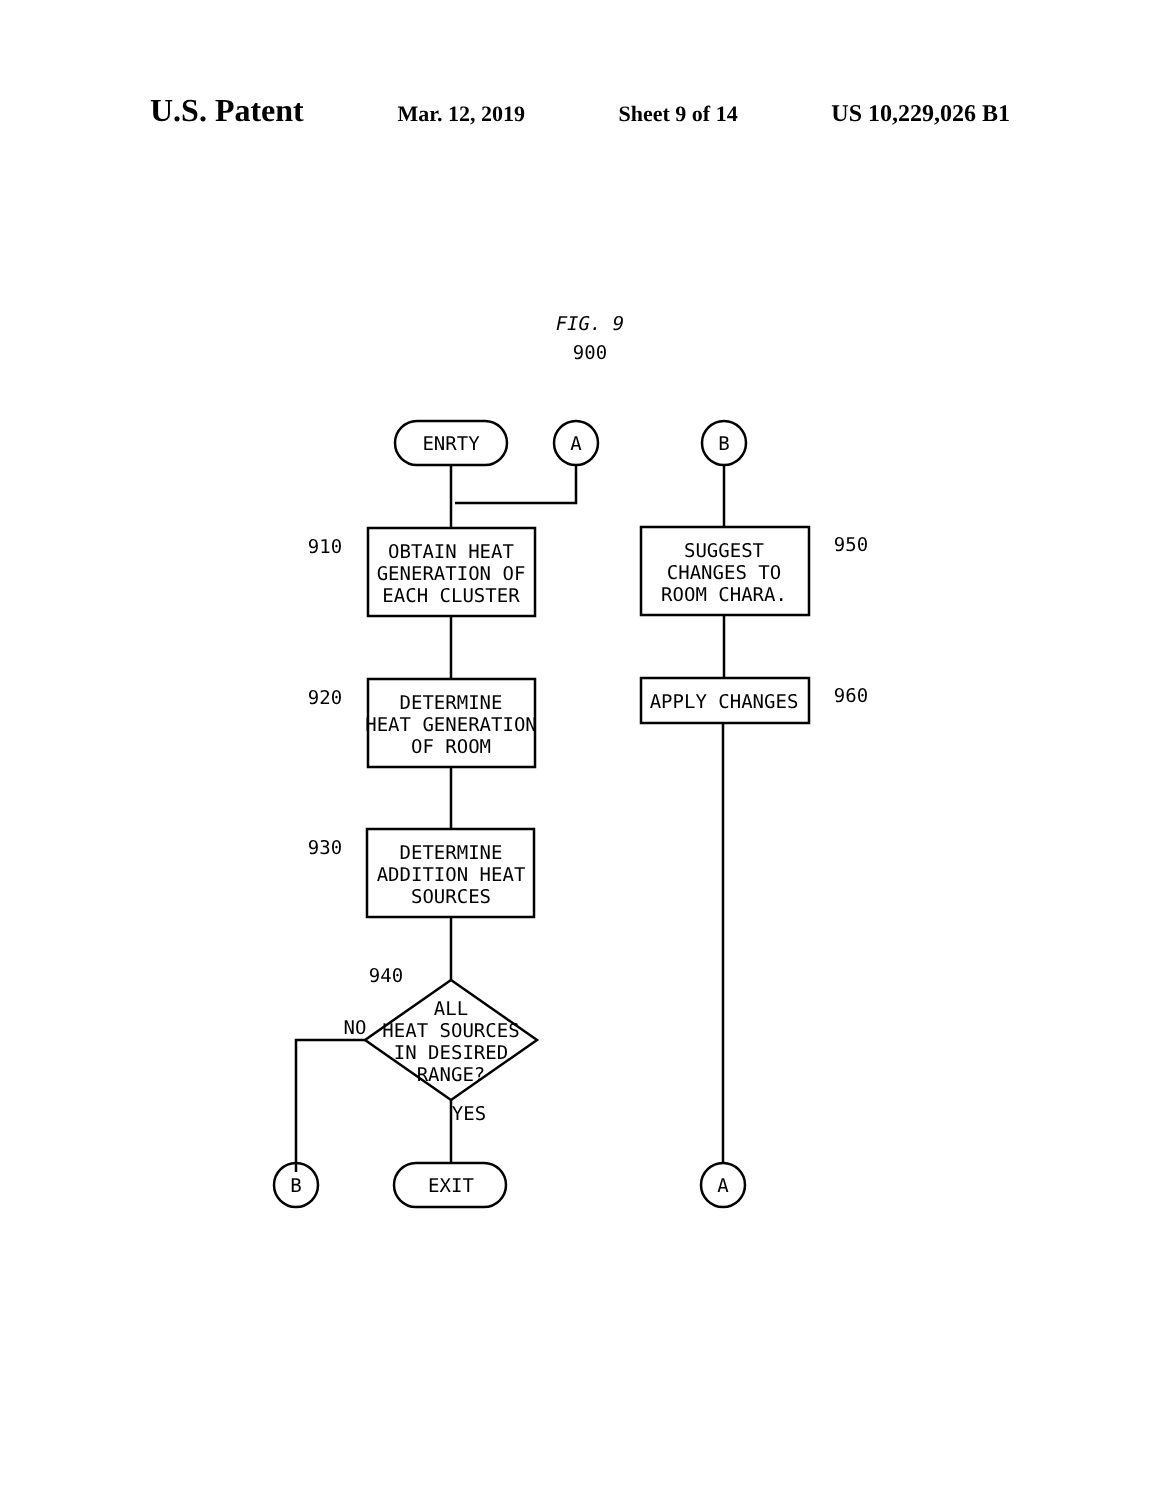U.S. Patent Mar. 12, 2019 Sheet 9 of 14 US 10,229,026 B1
FIG. 9
900
ENRTY
A
B
OBTAIN HEAT
GENERATION OF
EACH CLUSTER
DETERMINE
HEAT GENERATION
OF ROOM
DETERMINE
ADDITION HEAT
SOURCES
ALL
HEAT SOURCES
IN DESIRED
RANGE?
NO
YES
B
EXIT
A
SUGGEST
CHANGES TO
ROOM CHARA.
APPLY CHANGES
910
920
930
940
950
960